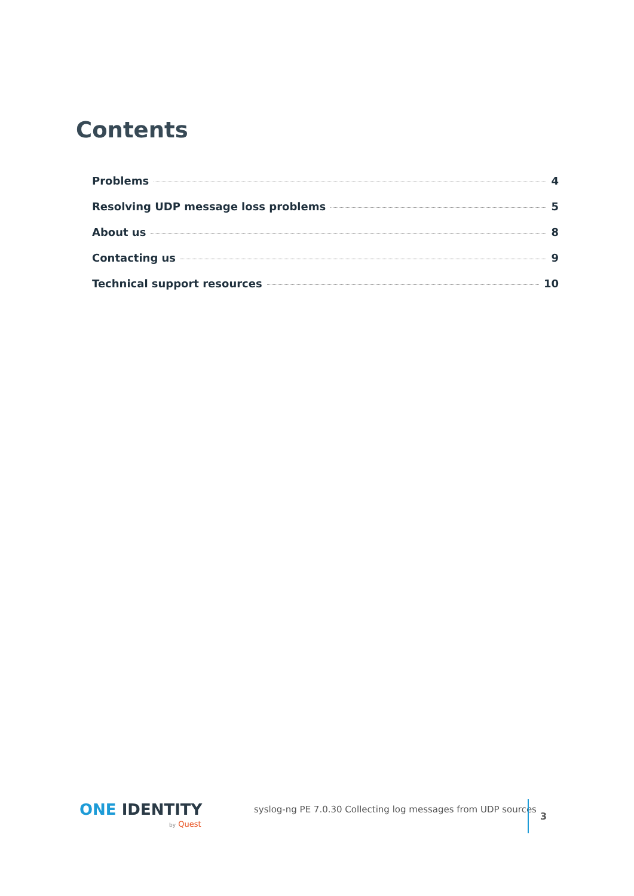Contents
Problems 4
Resolving UDP message loss problems 5
About us 8
Contacting us 9
Technical support resources 10
ONE IDENTITY
by Quest
syslog-ng PE 7.0.30 Collecting log messages from UDP sources
3